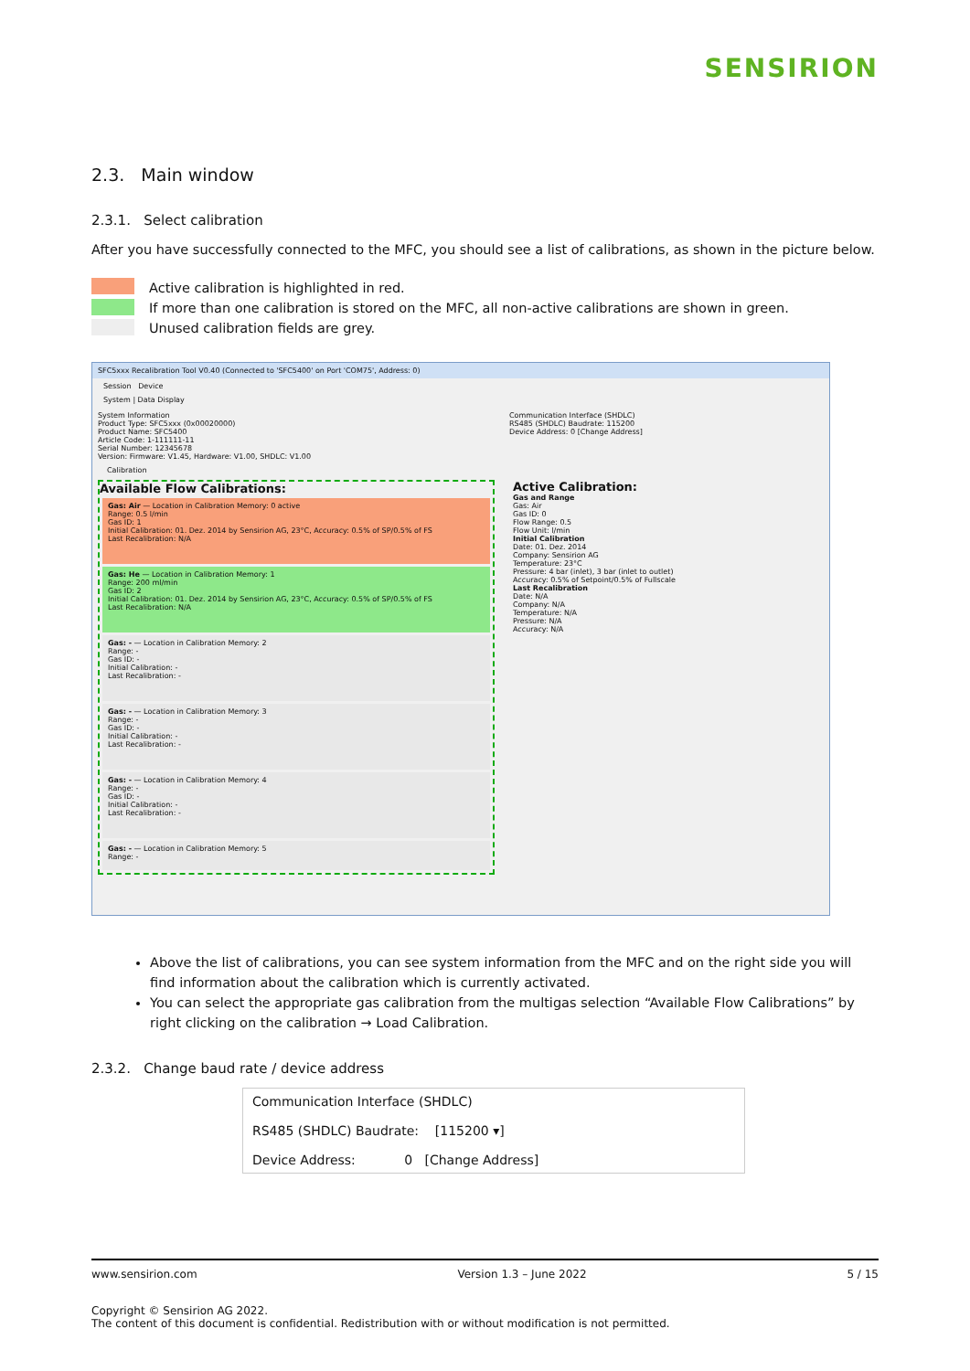SENSIRION
2.3. Main window
2.3.1. Select calibration
After you have successfully connected to the MFC, you should see a list of calibrations, as shown in the picture below.
Active calibration is highlighted in red.
If more than one calibration is stored on the MFC, all non-active calibrations are shown in green.
Unused calibration fields are grey.
SFC5xxx Recalibration Tool V0.40 (Connected to 'SFC5400' on Port 'COM75', Address: 0)
Session Device
System | Data Display
System Information
Product Type: SFC5xxx (0x00020000)
Product Name: SFC5400
Article Code: 1-111111-11
Serial Number: 12345678
Version: Firmware: V1.45, Hardware: V1.00, SHDLC: V1.00
Communication Interface (SHDLC)
RS485 (SHDLC) Baudrate: 115200
Device Address: 0 [Change Address]
Calibration
Available Flow Calibrations:
Gas: Air — Location in Calibration Memory: 0 active
Range: 0.5 l/min
Gas ID: 1
Initial Calibration: 01. Dez. 2014 by Sensirion AG, 23°C, Accuracy: 0.5% of SP/0.5% of FS
Last Recalibration: N/A
Gas: He — Location in Calibration Memory: 1
Range: 200 ml/min
Gas ID: 2
Initial Calibration: 01. Dez. 2014 by Sensirion AG, 23°C, Accuracy: 0.5% of SP/0.5% of FS
Last Recalibration: N/A
Gas: - — Location in Calibration Memory: 2
Range: -
Gas ID: -
Initial Calibration: -
Last Recalibration: -
Gas: - — Location in Calibration Memory: 3
Range: -
Gas ID: -
Initial Calibration: -
Last Recalibration: -
Gas: - — Location in Calibration Memory: 4
Range: -
Gas ID: -
Initial Calibration: -
Last Recalibration: -
Gas: - — Location in Calibration Memory: 5
Range: -
Active Calibration:
Gas and Range
Gas: Air
Gas ID: 0
Flow Range: 0.5
Flow Unit: l/min
Initial Calibration
Date: 01. Dez. 2014
Company: Sensirion AG
Temperature: 23°C
Pressure: 4 bar (inlet), 3 bar (inlet to outlet)
Accuracy: 0.5% of Setpoint/0.5% of Fullscale
Last Recalibration
Date: N/A
Company: N/A
Temperature: N/A
Pressure: N/A
Accuracy: N/A
Above the list of calibrations, you can see system information from the MFC and on the right side you will find information about the calibration which is currently activated.
You can select the appropriate gas calibration from the multigas selection “Available Flow Calibrations” by right clicking on the calibration → Load Calibration.
2.3.2. Change baud rate / device address
Communication Interface (SHDLC)
RS485 (SHDLC) Baudrate: [115200 ▾]
Device Address: 0 [Change Address]
www.sensirion.com Version 1.3 – June 2022 5 / 15
Copyright © Sensirion AG 2022.
The content of this document is confidential. Redistribution with or without modification is not permitted.